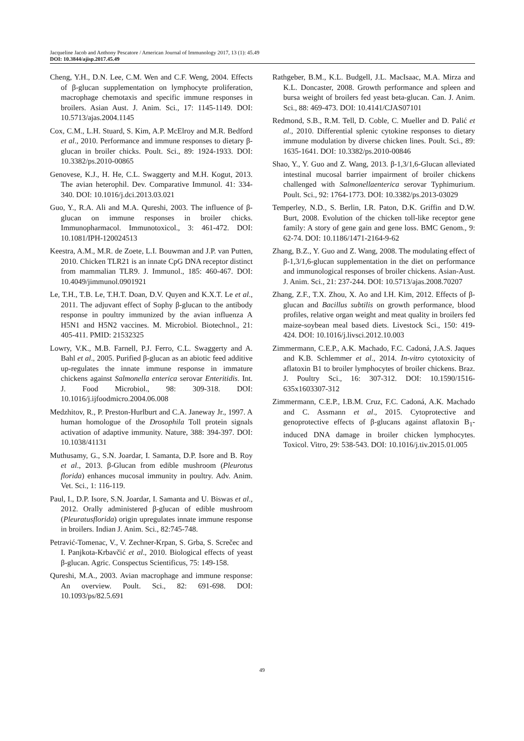Jacqueline Jacob and Anthony Pescatore / American Journal of Immunology 2017, 13 (1): 45.49
DOI: 10.3844/ajisp.2017.45.49
Cheng, Y.H., D.N. Lee, C.M. Wen and C.F. Weng, 2004. Effects of β-glucan supplementation on lymphocyte proliferation, macrophage chemotaxis and specific immune responses in broilers. Asian Aust. J. Anim. Sci., 17: 1145-1149. DOI: 10.5713/ajas.2004.1145
Cox, C.M., L.H. Stuard, S. Kim, A.P. McElroy and M.R. Bedford et al., 2010. Performance and immune responses to dietary β-glucan in broiler chicks. Poult. Sci., 89: 1924-1933. DOI: 10.3382/ps.2010-00865
Genovese, K.J., H. He, C.L. Swaggerty and M.H. Kogut, 2013. The avian heterophil. Dev. Comparative Immunol. 41: 334-340. DOI: 10.1016/j.dci.2013.03.021
Guo, Y., R.A. Ali and M.A. Qureshi, 2003. The influence of β-glucan on immune responses in broiler chicks. Immunopharmacol. Immunotoxicol., 3: 461-472. DOI: 10.1081/IPH-120024513
Keestra, A.M., M.R. de Zoete, L.I. Bouwman and J.P. van Putten, 2010. Chicken TLR21 is an innate CpG DNA receptor distinct from mammalian TLR9. J. Immunol., 185: 460-467. DOI: 10.4049/jimmunol.0901921
Le, T.H., T.B. Le, T.H.T. Doan, D.V. Quyen and K.X.T. Le et al., 2011. The adjuvant effect of Sophy β-glucan to the antibody response in poultry immunized by the avian influenza A H5N1 and H5N2 vaccines. M. Microbiol. Biotechnol., 21: 405-411. PMID: 21532325
Lowry, V.K., M.B. Farnell, P.J. Ferro, C.L. Swaggerty and A. Bahl et al., 2005. Purified β-glucan as an abiotic feed additive up-regulates the innate immune response in immature chickens against Salmonella enterica serovar Enteritidis. Int. J. Food Microbiol., 98: 309-318. DOI: 10.1016/j.ijfoodmicro.2004.06.008
Medzhitov, R., P. Preston-Hurlburt and C.A. Janeway Jr., 1997. A human homologue of the Drosophila Toll protein signals activation of adaptive immunity. Nature, 388: 394-397. DOI: 10.1038/41131
Muthusamy, G., S.N. Joardar, I. Samanta, D.P. Isore and B. Roy et al., 2013. β-Glucan from edible mushroom (Pleurotus florida) enhances mucosal immunity in poultry. Adv. Anim. Vet. Sci., 1: 116-119.
Paul, I., D.P. Isore, S.N. Joardar, I. Samanta and U. Biswas et al., 2012. Orally administered β-glucan of edible mushroom (Pleuratusflorida) origin upregulates innate immune response in broilers. Indian J. Anim. Sci., 82:745-748.
Petravić-Tomenac, V., V. Zechner-Krpan, S. Grba, S. Screčec and I. Panjkota-Krbavčić et al., 2010. Biological effects of yeast β-glucan. Agric. Conspectus Scientificus, 75: 149-158.
Qureshi, M.A., 2003. Avian macrophage and immune response: An overview. Poult. Sci., 82: 691-698. DOI: 10.1093/ps/82.5.691
Rathgeber, B.M., K.L. Budgell, J.L. MacIsaac, M.A. Mirza and K.L. Doncaster, 2008. Growth performance and spleen and bursa weight of broilers fed yeast beta-glucan. Can. J. Anim. Sci., 88: 469-473. DOI: 10.4141/CJAS07101
Redmond, S.B., R.M. Tell, D. Coble, C. Mueller and D. Palić et al., 2010. Differential splenic cytokine responses to dietary immune modulation by diverse chicken lines. Poult. Sci., 89: 1635-1641. DOI: 10.3382/ps.2010-00846
Shao, Y., Y. Guo and Z. Wang, 2013. β-1,3/1,6-Glucan alleviated intestinal mucosal barrier impairment of broiler chickens challenged with Salmonellaenterica serovar Typhimurium. Poult. Sci., 92: 1764-1773. DOI: 10.3382/ps.2013-03029
Temperley, N.D., S. Berlin, I.R. Paton, D.K. Griffin and D.W. Burt, 2008. Evolution of the chicken toll-like receptor gene family: A story of gene gain and gene loss. BMC Genom., 9: 62-74. DOI: 10.1186/1471-2164-9-62
Zhang, B.Z., Y. Guo and Z. Wang, 2008. The modulating effect of β-1,3/1,6-glucan supplementation in the diet on performance and immunological responses of broiler chickens. Asian-Aust. J. Anim. Sci., 21: 237-244. DOI: 10.5713/ajas.2008.70207
Zhang, Z.F., T.X. Zhou, X. Ao and I.H. Kim, 2012. Effects of β-glucan and Bacillus subtilis on growth performance, blood profiles, relative organ weight and meat quality in broilers fed maize-soybean meal based diets. Livestock Sci., 150: 419-424. DOI: 10.1016/j.livsci.2012.10.003
Zimmermann, C.E.P., A.K. Machado, F.C. Cadoná, J.A.S. Jaques and K.B. Schlemmer et al., 2014. In-vitro cytotoxicity of aflatoxin B1 to broiler lymphocytes of broiler chickens. Braz. J. Poultry Sci., 16: 307-312. DOI: 10.1590/1516-635x1603307-312
Zimmermann, C.E.P., I.B.M. Cruz, F.C. Cadoná, A.K. Machado and C. Assmann et al., 2015. Cytoprotective and genoprotective effects of β-glucans against aflatoxin B<sub>1</sub>-induced DNA damage in broiler chicken lymphocytes. Toxicol. Vitro, 29: 538-543. DOI: 10.1016/j.tiv.2015.01.005
49